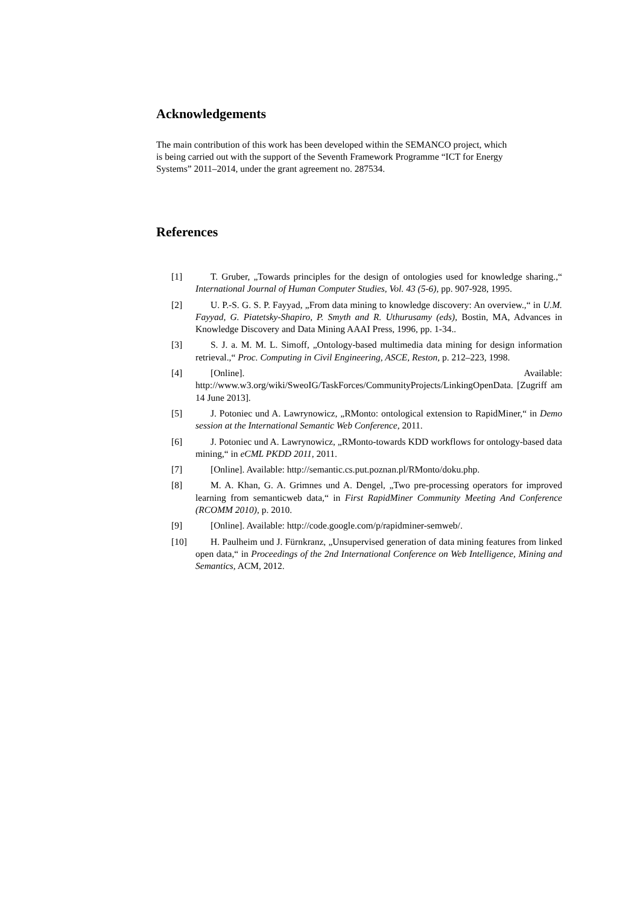Acknowledgements
The main contribution of this work has been developed within the SEMANCO project, which is being carried out with the support of the Seventh Framework Programme “ICT for Energy Systems” 2011–2014, under the grant agreement no. 287534.
References
[1] T. Gruber, „Towards principles for the design of ontologies used for knowledge sharing.,“ International Journal of Human Computer Studies, Vol. 43 (5-6), pp. 907-928, 1995.
[2] U. P.-S. G. S. P. Fayyad, „From data mining to knowledge discovery: An overview.,“ in U.M. Fayyad, G. Piatetsky-Shapiro, P. Smyth and R. Uthurusamy (eds), Bostin, MA, Advances in Knowledge Discovery and Data Mining AAAI Press, 1996, pp. 1-34..
[3] S. J. a. M. M. L. Simoff, „Ontology-based multimedia data mining for design information retrieval.,“ Proc. Computing in Civil Engineering, ASCE, Reston, p. 212–223, 1998.
[4] [Online]. Available: http://www.w3.org/wiki/SweoIG/TaskForces/CommunityProjects/LinkingOpenData. [Zugriff am 14 June 2013].
[5] J. Potoniec und A. Lawrynowicz, „RMonto: ontological extension to RapidMiner,“ in Demo session at the International Semantic Web Conference, 2011.
[6] J. Potoniec und A. Lawrynowicz, „RMonto-towards KDD workflows for ontology-based data mining,“ in eCML PKDD 2011, 2011.
[7] [Online]. Available: http://semantic.cs.put.poznan.pl/RMonto/doku.php.
[8] M. A. Khan, G. A. Grimnes und A. Dengel, „Two pre-processing operators for improved learning from semanticweb data,“ in First RapidMiner Community Meeting And Conference (RCOMM 2010), p. 2010.
[9] [Online]. Available: http://code.google.com/p/rapidminer-semweb/.
[10] H. Paulheim und J. Fürnkranz, „Unsupervised generation of data mining features from linked open data,“ in Proceedings of the 2nd International Conference on Web Intelligence, Mining and Semantics, ACM, 2012.